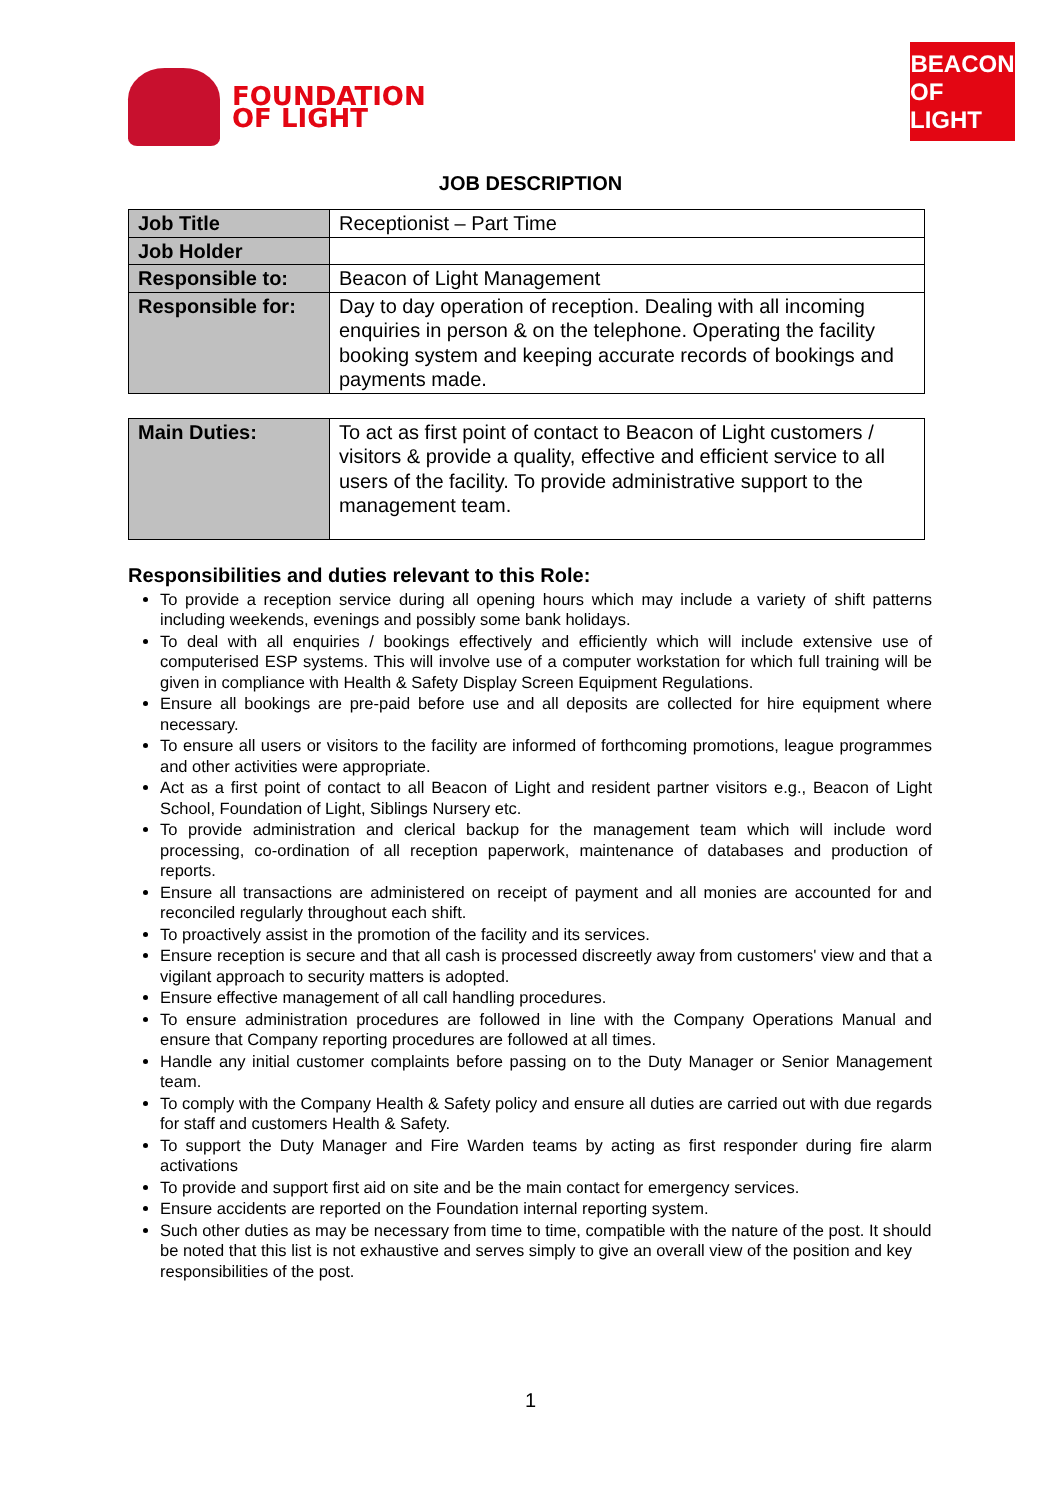FOUNDATION
OF LIGHT
BEACON
OF LIGHT
JOB DESCRIPTION
| Job Title | Receptionist – Part Time |
| Job Holder | |
| Responsible to: | Beacon of Light Management |
| Responsible for: | Day to day operation of reception. Dealing with all incoming enquiries in person & on the telephone. Operating the facility booking system and keeping accurate records of bookings and payments made. |
| Main Duties: | To act as first point of contact to Beacon of Light customers / visitors & provide a quality, effective and efficient service to all users of the facility. To provide administrative support to the management team. |
Responsibilities and duties relevant to this Role:
To provide a reception service during all opening hours which may include a variety of shift patterns including weekends, evenings and possibly some bank holidays.
To deal with all enquiries / bookings effectively and efficiently which will include extensive use of computerised ESP systems. This will involve use of a computer workstation for which full training will be given in compliance with Health & Safety Display Screen Equipment Regulations.
Ensure all bookings are pre-paid before use and all deposits are collected for hire equipment where necessary.
To ensure all users or visitors to the facility are informed of forthcoming promotions, league programmes and other activities were appropriate.
Act as a first point of contact to all Beacon of Light and resident partner visitors e.g., Beacon of Light School, Foundation of Light, Siblings Nursery etc.
To provide administration and clerical backup for the management team which will include word processing, co-ordination of all reception paperwork, maintenance of databases and production of reports.
Ensure all transactions are administered on receipt of payment and all monies are accounted for and reconciled regularly throughout each shift.
To proactively assist in the promotion of the facility and its services.
Ensure reception is secure and that all cash is processed discreetly away from customers' view and that a vigilant approach to security matters is adopted.
Ensure effective management of all call handling procedures.
To ensure administration procedures are followed in line with the Company Operations Manual and ensure that Company reporting procedures are followed at all times.
Handle any initial customer complaints before passing on to the Duty Manager or Senior Management team.
To comply with the Company Health & Safety policy and ensure all duties are carried out with due regards for staff and customers Health & Safety.
To support the Duty Manager and Fire Warden teams by acting as first responder during fire alarm activations
To provide and support first aid on site and be the main contact for emergency services.
Ensure accidents are reported on the Foundation internal reporting system.
Such other duties as may be necessary from time to time, compatible with the nature of the post. It should be noted that this list is not exhaustive and serves simply to give an overall view of the position and key responsibilities of the post.
1